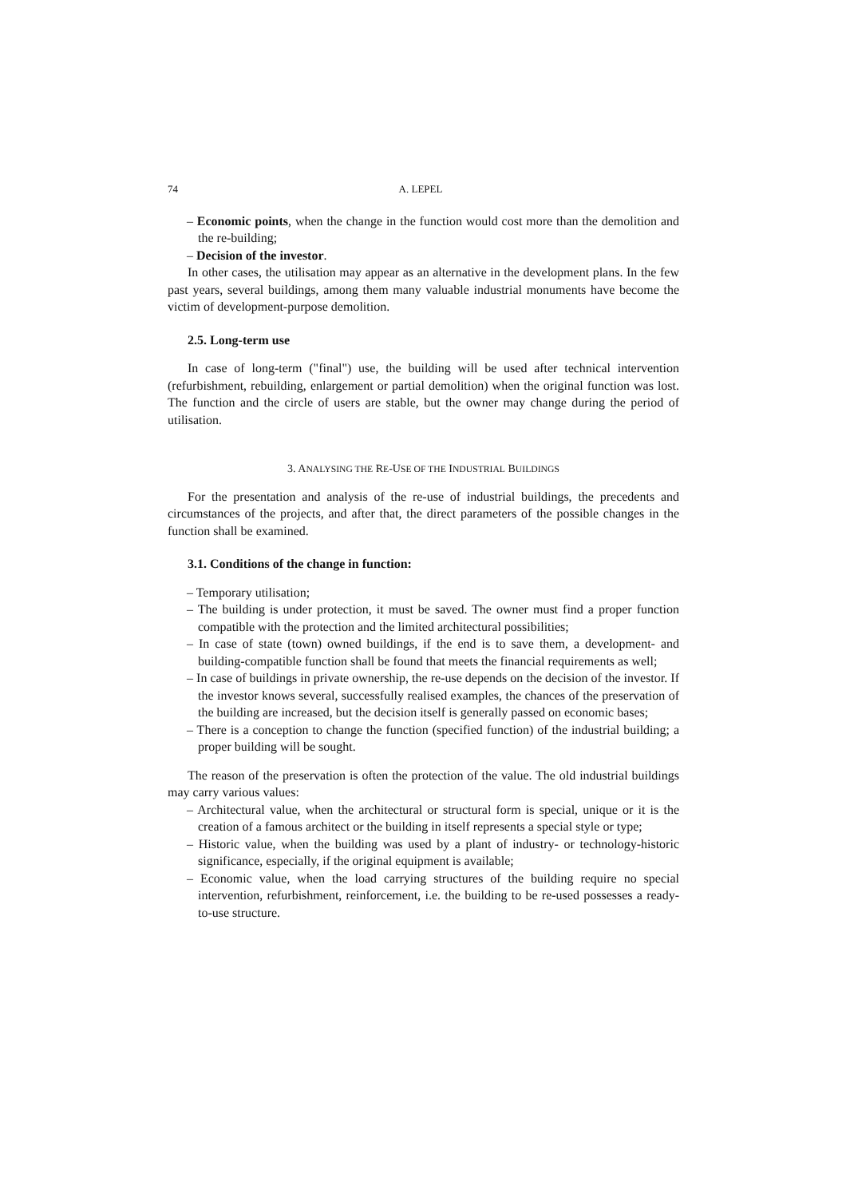74 A. LEPEL
– Economic points, when the change in the function would cost more than the demolition and the re-building;
– Decision of the investor.
In other cases, the utilisation may appear as an alternative in the development plans. In the few past years, several buildings, among them many valuable industrial monuments have become the victim of development-purpose demolition.
2.5. Long-term use
In case of long-term ("final") use, the building will be used after technical intervention (refurbishment, rebuilding, enlargement or partial demolition) when the original function was lost. The function and the circle of users are stable, but the owner may change during the period of utilisation.
3. ANALYSING THE RE-USE OF THE INDUSTRIAL BUILDINGS
For the presentation and analysis of the re-use of industrial buildings, the precedents and circumstances of the projects, and after that, the direct parameters of the possible changes in the function shall be examined.
3.1. Conditions of the change in function:
– Temporary utilisation;
– The building is under protection, it must be saved. The owner must find a proper function compatible with the protection and the limited architectural possibilities;
– In case of state (town) owned buildings, if the end is to save them, a development- and building-compatible function shall be found that meets the financial requirements as well;
– In case of buildings in private ownership, the re-use depends on the decision of the investor. If the investor knows several, successfully realised examples, the chances of the preservation of the building are increased, but the decision itself is generally passed on economic bases;
– There is a conception to change the function (specified function) of the industrial building; a proper building will be sought.
The reason of the preservation is often the protection of the value. The old industrial buildings may carry various values:
– Architectural value, when the architectural or structural form is special, unique or it is the creation of a famous architect or the building in itself represents a special style or type;
– Historic value, when the building was used by a plant of industry- or technology-historic significance, especially, if the original equipment is available;
– Economic value, when the load carrying structures of the building require no special intervention, refurbishment, reinforcement, i.e. the building to be re-used possesses a ready-to-use structure.